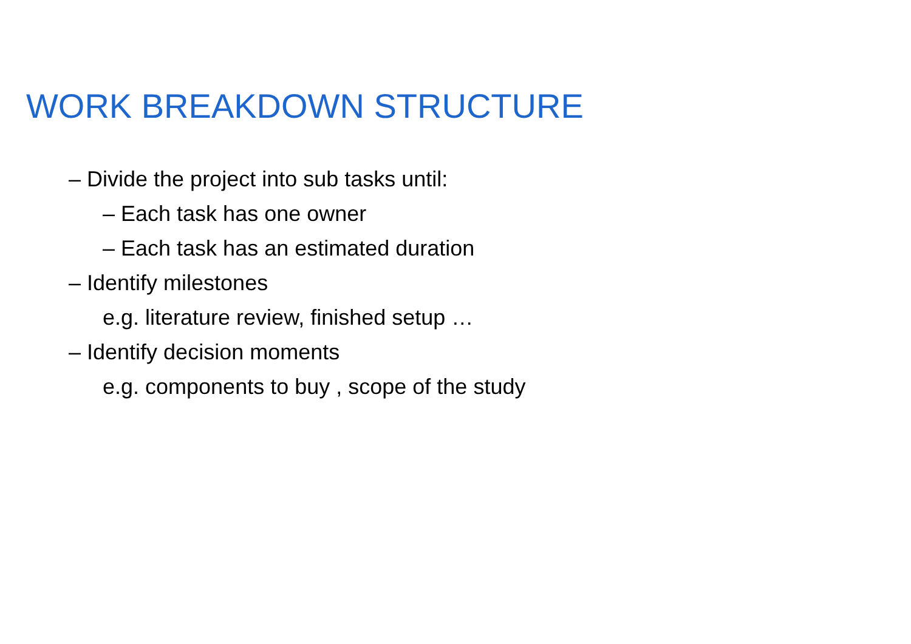WORK BREAKDOWN STRUCTURE
– Divide the project into sub tasks until:
– Each task has one owner
– Each task has an estimated duration
– Identify milestones
e.g. literature review, finished setup …
– Identify decision moments
e.g. components to buy , scope of the study